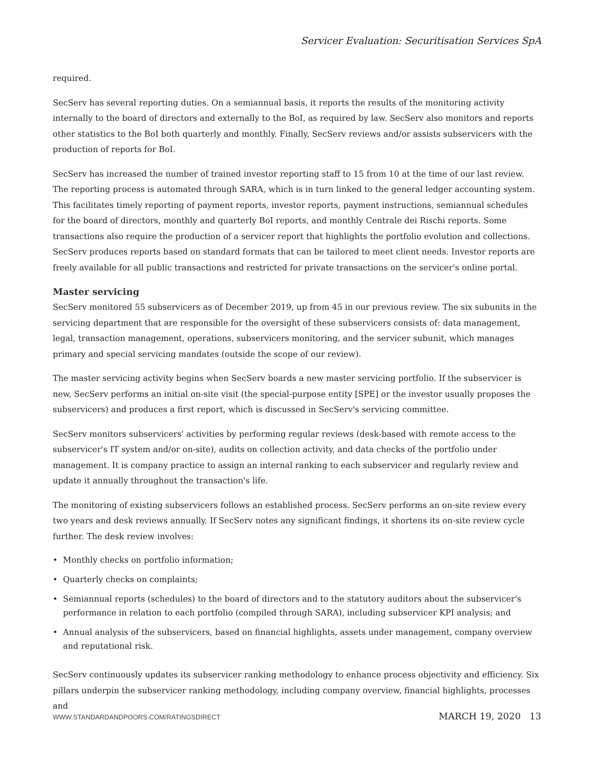Servicer Evaluation: Securitisation Services SpA
required.
SecServ has several reporting duties. On a semiannual basis, it reports the results of the monitoring activity internally to the board of directors and externally to the BoI, as required by law. SecServ also monitors and reports other statistics to the BoI both quarterly and monthly. Finally, SecServ reviews and/or assists subservicers with the production of reports for BoI.
SecServ has increased the number of trained investor reporting staff to 15 from 10 at the time of our last review. The reporting process is automated through SARA, which is in turn linked to the general ledger accounting system. This facilitates timely reporting of payment reports, investor reports, payment instructions, semiannual schedules for the board of directors, monthly and quarterly BoI reports, and monthly Centrale dei Rischi reports. Some transactions also require the production of a servicer report that highlights the portfolio evolution and collections. SecServ produces reports based on standard formats that can be tailored to meet client needs. Investor reports are freely available for all public transactions and restricted for private transactions on the servicer's online portal.
Master servicing
SecServ monitored 55 subservicers as of December 2019, up from 45 in our previous review. The six subunits in the servicing department that are responsible for the oversight of these subservicers consists of: data management, legal, transaction management, operations, subservicers monitoring, and the servicer subunit, which manages primary and special servicing mandates (outside the scope of our review).
The master servicing activity begins when SecServ boards a new master servicing portfolio. If the subservicer is new, SecServ performs an initial on-site visit (the special-purpose entity [SPE] or the investor usually proposes the subservicers) and produces a first report, which is discussed in SecServ's servicing committee.
SecServ monitors subservicers' activities by performing regular reviews (desk-based with remote access to the subservicer's IT system and/or on-site), audits on collection activity, and data checks of the portfolio under management. It is company practice to assign an internal ranking to each subservicer and regularly review and update it annually throughout the transaction's life.
The monitoring of existing subservicers follows an established process. SecServ performs an on-site review every two years and desk reviews annually. If SecServ notes any significant findings, it shortens its on-site review cycle further. The desk review involves:
• Monthly checks on portfolio information;
• Quarterly checks on complaints;
• Semiannual reports (schedules) to the board of directors and to the statutory auditors about the subservicer's performance in relation to each portfolio (compiled through SARA), including subservicer KPI analysis; and
• Annual analysis of the subservicers, based on financial highlights, assets under management, company overview and reputational risk.
SecServ continuously updates its subservicer ranking methodology to enhance process objectivity and efficiency. Six pillars underpin the subservicer ranking methodology, including company overview, financial highlights, processes and
WWW.STANDARDANDPOORS.COM/RATINGSDIRECT MARCH 19, 2020 13